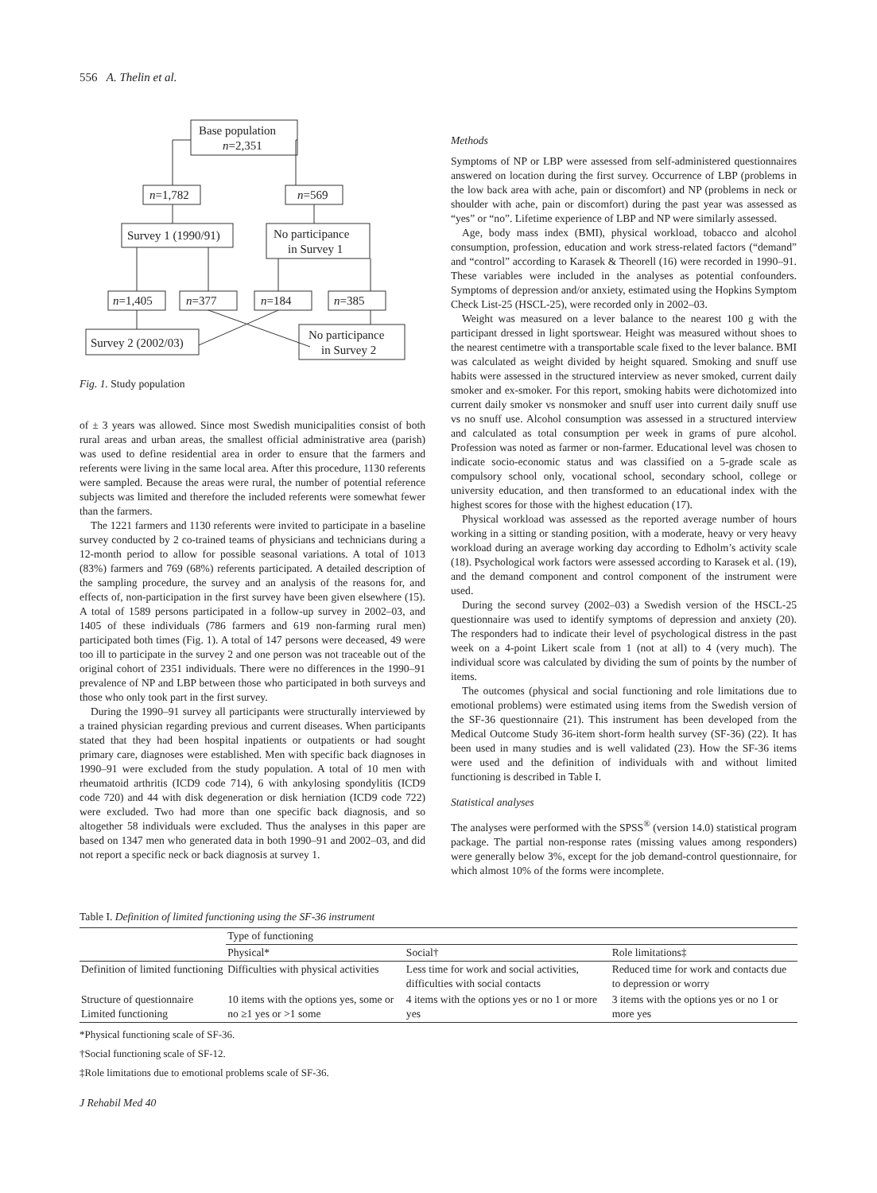556 A. Thelin et al.
Base population
n=2,351
n=1,782
n=569
Survey 1 (1990/91)
No participance
in Survey 1
n=1,405
n=377
n=184
n=385
Survey 2 (2002/03)
No participance
in Survey 2
Fig. 1. Study population
of ± 3 years was allowed. Since most Swedish municipalities consist of both rural areas and urban areas, the smallest official administrative area (parish) was used to define residential area in order to ensure that the farmers and referents were living in the same local area. After this procedure, 1130 referents were sampled. Because the areas were rural, the number of potential reference subjects was limited and therefore the included referents were somewhat fewer than the farmers.
The 1221 farmers and 1130 referents were invited to participate in a baseline survey conducted by 2 co-trained teams of physicians and technicians during a 12-month period to allow for possible seasonal variations. A total of 1013 (83%) farmers and 769 (68%) referents participated. A detailed description of the sampling procedure, the survey and an analysis of the reasons for, and effects of, non-participation in the first survey have been given elsewhere (15). A total of 1589 persons participated in a follow-up survey in 2002–03, and 1405 of these individuals (786 farmers and 619 non-farming rural men) participated both times (Fig. 1). A total of 147 persons were deceased, 49 were too ill to participate in the survey 2 and one person was not traceable out of the original cohort of 2351 individuals. There were no differences in the 1990–91 prevalence of NP and LBP between those who participated in both surveys and those who only took part in the first survey.
During the 1990–91 survey all participants were structurally interviewed by a trained physician regarding previous and current diseases. When participants stated that they had been hospital inpatients or outpatients or had sought primary care, diagnoses were established. Men with specific back diagnoses in 1990–91 were excluded from the study population. A total of 10 men with rheumatoid arthritis (ICD9 code 714), 6 with ankylosing spondylitis (ICD9 code 720) and 44 with disk degeneration or disk herniation (ICD9 code 722) were excluded. Two had more than one specific back diagnosis, and so altogether 58 individuals were excluded. Thus the analyses in this paper are based on 1347 men who generated data in both 1990–91 and 2002–03, and did not report a specific neck or back diagnosis at survey 1.
Methods
Symptoms of NP or LBP were assessed from self-administered questionnaires answered on location during the first survey. Occurrence of LBP (problems in the low back area with ache, pain or discomfort) and NP (problems in neck or shoulder with ache, pain or discomfort) during the past year was assessed as “yes” or “no”. Lifetime experience of LBP and NP were similarly assessed.
Age, body mass index (BMI), physical workload, tobacco and alcohol consumption, profession, education and work stress-related factors (“demand” and “control” according to Karasek & Theorell (16) were recorded in 1990–91. These variables were included in the analyses as potential confounders. Symptoms of depression and/or anxiety, estimated using the Hopkins Symptom Check List-25 (HSCL-25), were recorded only in 2002–03.
Weight was measured on a lever balance to the nearest 100 g with the participant dressed in light sportswear. Height was measured without shoes to the nearest centimetre with a transportable scale fixed to the lever balance. BMI was calculated as weight divided by height squared. Smoking and snuff use habits were assessed in the structured interview as never smoked, current daily smoker and ex-smoker. For this report, smoking habits were dichotomized into current daily smoker vs nonsmoker and snuff user into current daily snuff use vs no snuff use. Alcohol consumption was assessed in a structured interview and calculated as total consumption per week in grams of pure alcohol. Profession was noted as farmer or non-farmer. Educational level was chosen to indicate socio-economic status and was classified on a 5-grade scale as compulsory school only, vocational school, secondary school, college or university education, and then transformed to an educational index with the highest scores for those with the highest education (17).
Physical workload was assessed as the reported average number of hours working in a sitting or standing position, with a moderate, heavy or very heavy workload during an average working day according to Edholm’s activity scale (18). Psychological work factors were assessed according to Karasek et al. (19), and the demand component and control component of the instrument were used.
During the second survey (2002–03) a Swedish version of the HSCL-25 questionnaire was used to identify symptoms of depression and anxiety (20). The responders had to indicate their level of psychological distress in the past week on a 4-point Likert scale from 1 (not at all) to 4 (very much). The individual score was calculated by dividing the sum of points by the number of items.
The outcomes (physical and social functioning and role limitations due to emotional problems) were estimated using items from the Swedish version of the SF-36 questionnaire (21). This instrument has been developed from the Medical Outcome Study 36-item short-form health survey (SF-36) (22). It has been used in many studies and is well validated (23). How the SF-36 items were used and the definition of individuals with and without limited functioning is described in Table I.
Statistical analyses
The analyses were performed with the SPSS<sup>®</sup> (version 14.0) statistical program package. The partial non-response rates (missing values among responders) were generally below 3%, except for the job demand-control questionnaire, for which almost 10% of the forms were incomplete.
Table I. Definition of limited functioning using the SF-36 instrument
| | Type of functioning | | |
| --- | --- | --- | --- |
| | Physical* | Social† | Role limitations‡ |
| Definition of limited functioning | Difficulties with physical activities | Less time for work and social activities, difficulties with social contacts | Reduced time for work and contacts due to depression or worry |
| Structure of questionnaire Limited functioning | 10 items with the options yes, some or no ≥1 yes or >1 some | 4 items with the options yes or no 1 or more yes | 3 items with the options yes or no 1 or more yes |
*Physical functioning scale of SF-36.
†Social functioning scale of SF-12.
‡Role limitations due to emotional problems scale of SF-36.
J Rehabil Med 40